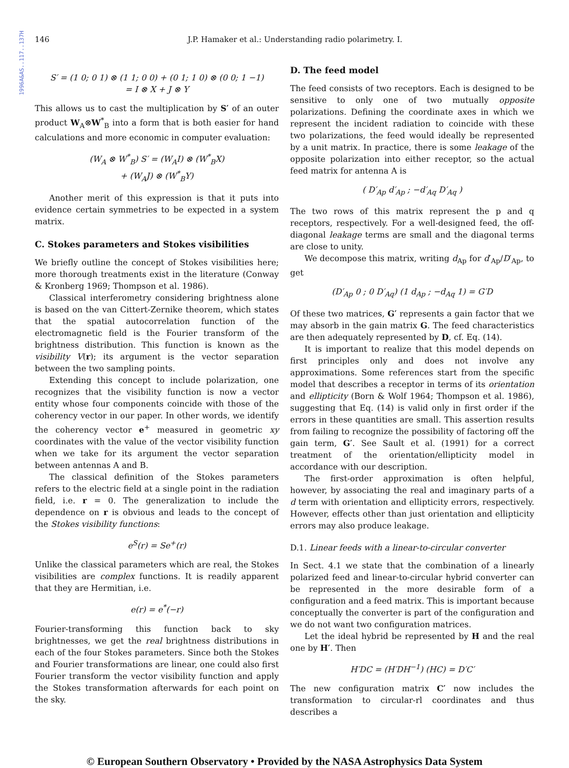1996A&AS..117..137H
146 J.P. Hamaker et al.: Understanding radio polarimetry. I.
S′ = (1 0; 0 1) ⊗ (1 1; 0 0) + (0 1; 1 0) ⊗ (0 0; 1 −1)
= I ⊗ X + J ⊗ Y
This allows us to cast the multiplication by S′ of an outer product W<sub>A</sub>⊗W<sup>*</sup><sub>B</sub> into a form that is both easier for hand calculations and more economic in computer evaluation:
(W<sub>A</sub> ⊗ W<sup>*</sup><sub>B</sub>) S′ = (W<sub>A</sub>I) ⊗ (W<sup>*</sup><sub>B</sub>X)
+ (W<sub>A</sub>J) ⊗ (W<sup>*</sup><sub>B</sub>Y)
Another merit of this expression is that it puts into evidence certain symmetries to be expected in a system matrix.
C. Stokes parameters and Stokes visibilities
We briefly outline the concept of Stokes visibilities here; more thorough treatments exist in the literature (Conway & Kronberg 1969; Thompson et al. 1986).
Classical interferometry considering brightness alone is based on the van Cittert-Zernike theorem, which states that the spatial autocorrelation function of the electromagnetic field is the Fourier transform of the brightness distribution. This function is known as the visibility V(r); its argument is the vector separation between the two sampling points.
Extending this concept to include polarization, one recognizes that the visibility function is now a vector entity whose four components coincide with those of the coherency vector in our paper. In other words, we identify the coherency vector e<sup>+</sup> measured in geometric xy coordinates with the value of the vector visibility function when we take for its argument the vector separation between antennas A and B.
The classical definition of the Stokes parameters refers to the electric field at a single point in the radiation field, i.e. r = 0. The generalization to include the dependence on r is obvious and leads to the concept of the Stokes visibility functions:
e<sup>S</sup>(r) = Se<sup>+</sup>(r)
Unlike the classical parameters which are real, the Stokes visibilities are complex functions. It is readily apparent that they are Hermitian, i.e.
e(r) = e<sup>*</sup>(−r)
Fourier-transforming this function back to sky brightnesses, we get the real brightness distributions in each of the four Stokes parameters. Since both the Stokes and Fourier transformations are linear, one could also first Fourier transform the vector visibility function and apply the Stokes transformation afterwards for each point on the sky.
D. The feed model
The feed consists of two receptors. Each is designed to be sensitive to only one of two mutually opposite polarizations. Defining the coordinate axes in which we represent the incident radiation to coincide with these two polarizations, the feed would ideally be represented by a unit matrix. In practice, there is some leakage of the opposite polarization into either receptor, so the actual feed matrix for antenna A is
( D′<sub>Ap</sub> d′<sub>Ap</sub> ; −d′<sub>Aq</sub> D′<sub>Aq</sub> )
The two rows of this matrix represent the p and q receptors, respectively. For a well-designed feed, the off-diagonal leakage terms are small and the diagonal terms are close to unity.
We decompose this matrix, writing d<sub>Ap</sub> for d′<sub>Ap</sub>/D′<sub>Ap</sub>, to get
(D′<sub>Ap</sub> 0 ; 0 D′<sub>Aq</sub>) (1 d<sub>Ap</sub> ; −d<sub>Aq</sub> 1) = G′D
Of these two matrices, G′ represents a gain factor that we may absorb in the gain matrix G. The feed characteristics are then adequately represented by D, cf. Eq. (14).
It is important to realize that this model depends on first principles only and does not involve any approximations. Some references start from the specific model that describes a receptor in terms of its orientation and ellipticity (Born & Wolf 1964; Thompson et al. 1986), suggesting that Eq. (14) is valid only in first order if the errors in these quantities are small. This assertion results from failing to recognize the possibility of factoring off the gain term, G′. See Sault et al. (1991) for a correct treatment of the orientation/ellipticity model in accordance with our description.
The first-order approximation is often helpful, however, by associating the real and imaginary parts of a d term with orientation and ellipticity errors, respectively. However, effects other than just orientation and ellipticity errors may also produce leakage.
D.1. Linear feeds with a linear-to-circular converter
In Sect. 4.1 we state that the combination of a linearly polarized feed and linear-to-circular hybrid converter can be represented in the more desirable form of a configuration and a feed matrix. This is important because conceptually the converter is part of the configuration and we do not want two configuration matrices.
Let the ideal hybrid be represented by H and the real one by H′. Then
H′DC = (H′DH<sup>−1</sup>) (HC) = D′C′
The new configuration matrix C′ now includes the transformation to circular-rl coordinates and thus describes a
© European Southern Observatory • Provided by the NASA Astrophysics Data System